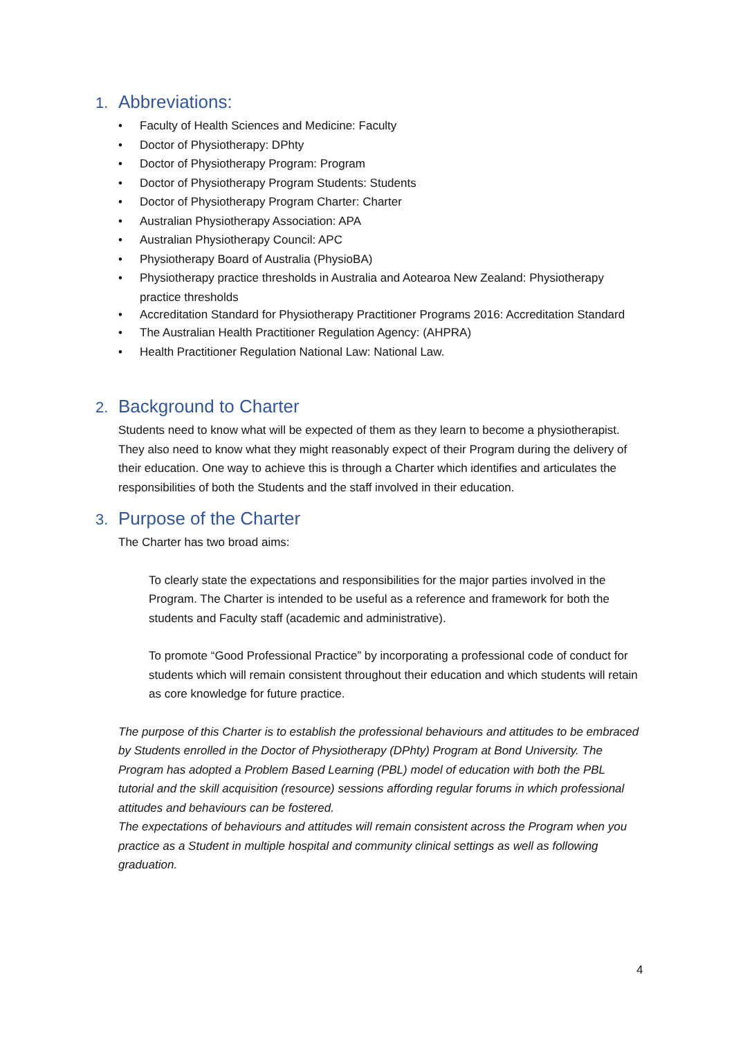1. Abbreviations:
• Faculty of Health Sciences and Medicine: Faculty
• Doctor of Physiotherapy: DPhty
• Doctor of Physiotherapy Program: Program
• Doctor of Physiotherapy Program Students: Students
• Doctor of Physiotherapy Program Charter: Charter
• Australian Physiotherapy Association: APA
• Australian Physiotherapy Council: APC
• Physiotherapy Board of Australia (PhysioBA)
• Physiotherapy practice thresholds in Australia and Aotearoa New Zealand: Physiotherapy practice thresholds
• Accreditation Standard for Physiotherapy Practitioner Programs 2016: Accreditation Standard
• The Australian Health Practitioner Regulation Agency: (AHPRA)
• Health Practitioner Regulation National Law: National Law.
2. Background to Charter
Students need to know what will be expected of them as they learn to become a physiotherapist. They also need to know what they might reasonably expect of their Program during the delivery of their education. One way to achieve this is through a Charter which identifies and articulates the responsibilities of both the Students and the staff involved in their education.
3. Purpose of the Charter
The Charter has two broad aims:
To clearly state the expectations and responsibilities for the major parties involved in the Program. The Charter is intended to be useful as a reference and framework for both the students and Faculty staff (academic and administrative).
To promote “Good Professional Practice” by incorporating a professional code of conduct for students which will remain consistent throughout their education and which students will retain as core knowledge for future practice.
The purpose of this Charter is to establish the professional behaviours and attitudes to be embraced by Students enrolled in the Doctor of Physiotherapy (DPhty) Program at Bond University. The Program has adopted a Problem Based Learning (PBL) model of education with both the PBL tutorial and the skill acquisition (resource) sessions affording regular forums in which professional attitudes and behaviours can be fostered.
The expectations of behaviours and attitudes will remain consistent across the Program when you practice as a Student in multiple hospital and community clinical settings as well as following graduation.
4